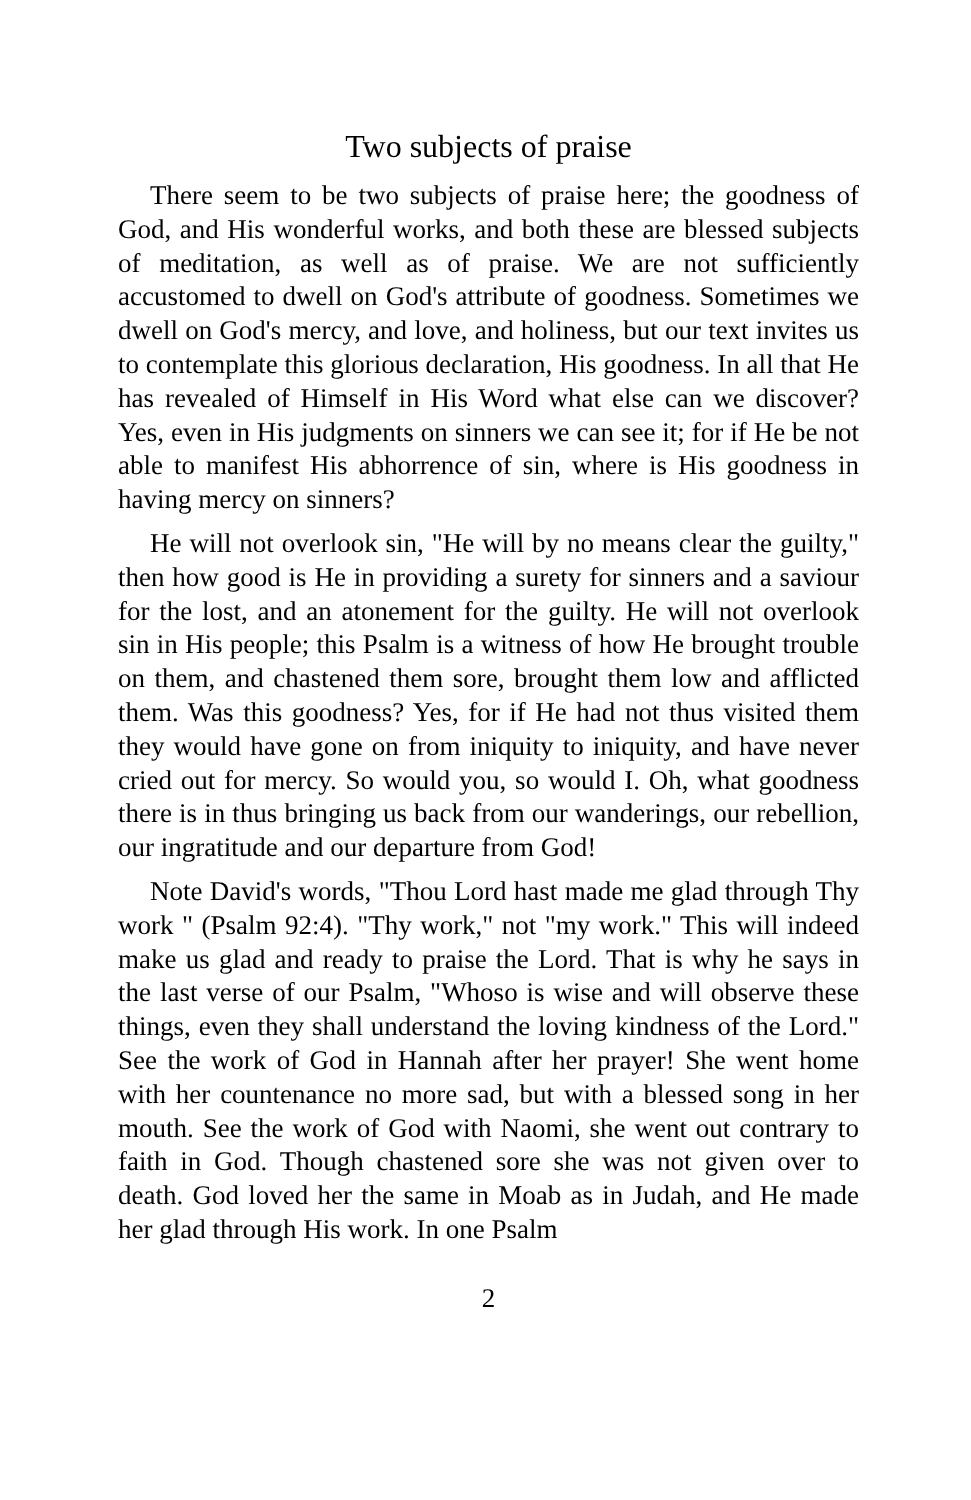Two subjects of praise
There seem to be two subjects of praise here; the goodness of God, and His wonderful works, and both these are blessed subjects of meditation, as well as of praise. We are not sufficiently accustomed to dwell on God's attribute of goodness. Sometimes we dwell on God's mercy, and love, and holiness, but our text invites us to contemplate this glorious declaration, His goodness. In all that He has revealed of Himself in His Word what else can we discover? Yes, even in His judgments on sinners we can see it; for if He be not able to manifest His abhorrence of sin, where is His goodness in having mercy on sinners?
He will not overlook sin, "He will by no means clear the guilty," then how good is He in providing a surety for sinners and a saviour for the lost, and an atonement for the guilty. He will not overlook sin in His people; this Psalm is a witness of how He brought trouble on them, and chastened them sore, brought them low and afflicted them. Was this goodness? Yes, for if He had not thus visited them they would have gone on from iniquity to iniquity, and have never cried out for mercy. So would you, so would I. Oh, what goodness there is in thus bringing us back from our wanderings, our rebellion, our ingratitude and our departure from God!
Note David's words, "Thou Lord hast made me glad through Thy work " (Psalm 92:4). "Thy work," not "my work." This will indeed make us glad and ready to praise the Lord. That is why he says in the last verse of our Psalm, "Whoso is wise and will observe these things, even they shall understand the loving kindness of the Lord." See the work of God in Hannah after her prayer! She went home with her countenance no more sad, but with a blessed song in her mouth. See the work of God with Naomi, she went out contrary to faith in God. Though chastened sore she was not given over to death. God loved her the same in Moab as in Judah, and He made her glad through His work. In one Psalm
2